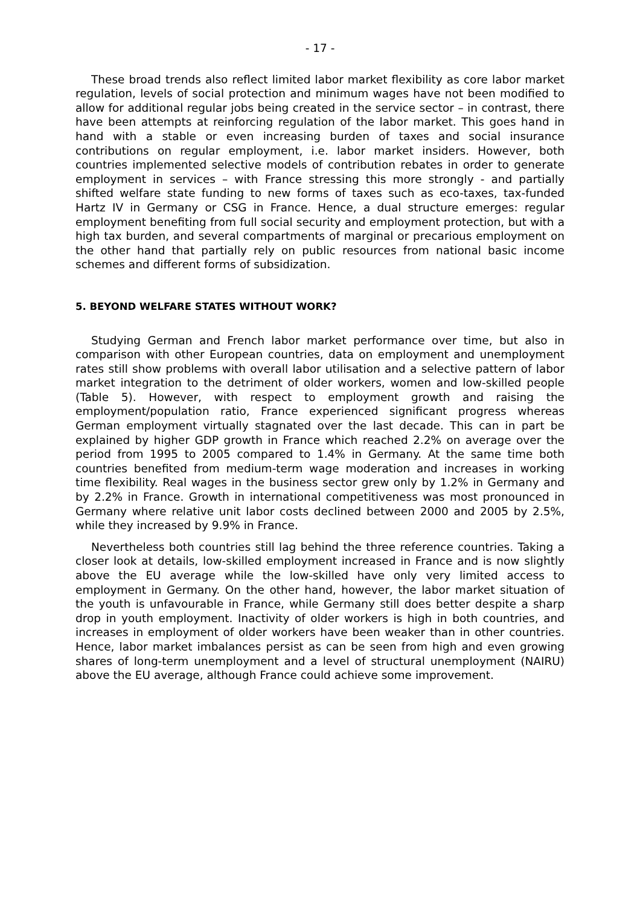- 17 -
These broad trends also reflect limited labor market flexibility as core labor market regulation, levels of social protection and minimum wages have not been modified to allow for additional regular jobs being created in the service sector – in contrast, there have been attempts at reinforcing regulation of the labor market. This goes hand in hand with a stable or even increasing burden of taxes and social insurance contributions on regular employment, i.e. labor market insiders. However, both countries implemented selective models of contribution rebates in order to generate employment in services – with France stressing this more strongly - and partially shifted welfare state funding to new forms of taxes such as eco-taxes, tax-funded Hartz IV in Germany or CSG in France. Hence, a dual structure emerges: regular employment benefiting from full social security and employment protection, but with a high tax burden, and several compartments of marginal or precarious employment on the other hand that partially rely on public resources from national basic income schemes and different forms of subsidization.
5. BEYOND WELFARE STATES WITHOUT WORK?
Studying German and French labor market performance over time, but also in comparison with other European countries, data on employment and unemployment rates still show problems with overall labor utilisation and a selective pattern of labor market integration to the detriment of older workers, women and low-skilled people (Table 5). However, with respect to employment growth and raising the employment/population ratio, France experienced significant progress whereas German employment virtually stagnated over the last decade. This can in part be explained by higher GDP growth in France which reached 2.2% on average over the period from 1995 to 2005 compared to 1.4% in Germany. At the same time both countries benefited from medium-term wage moderation and increases in working time flexibility. Real wages in the business sector grew only by 1.2% in Germany and by 2.2% in France. Growth in international competitiveness was most pronounced in Germany where relative unit labor costs declined between 2000 and 2005 by 2.5%, while they increased by 9.9% in France.
Nevertheless both countries still lag behind the three reference countries. Taking a closer look at details, low-skilled employment increased in France and is now slightly above the EU average while the low-skilled have only very limited access to employment in Germany. On the other hand, however, the labor market situation of the youth is unfavourable in France, while Germany still does better despite a sharp drop in youth employment. Inactivity of older workers is high in both countries, and increases in employment of older workers have been weaker than in other countries. Hence, labor market imbalances persist as can be seen from high and even growing shares of long-term unemployment and a level of structural unemployment (NAIRU) above the EU average, although France could achieve some improvement.